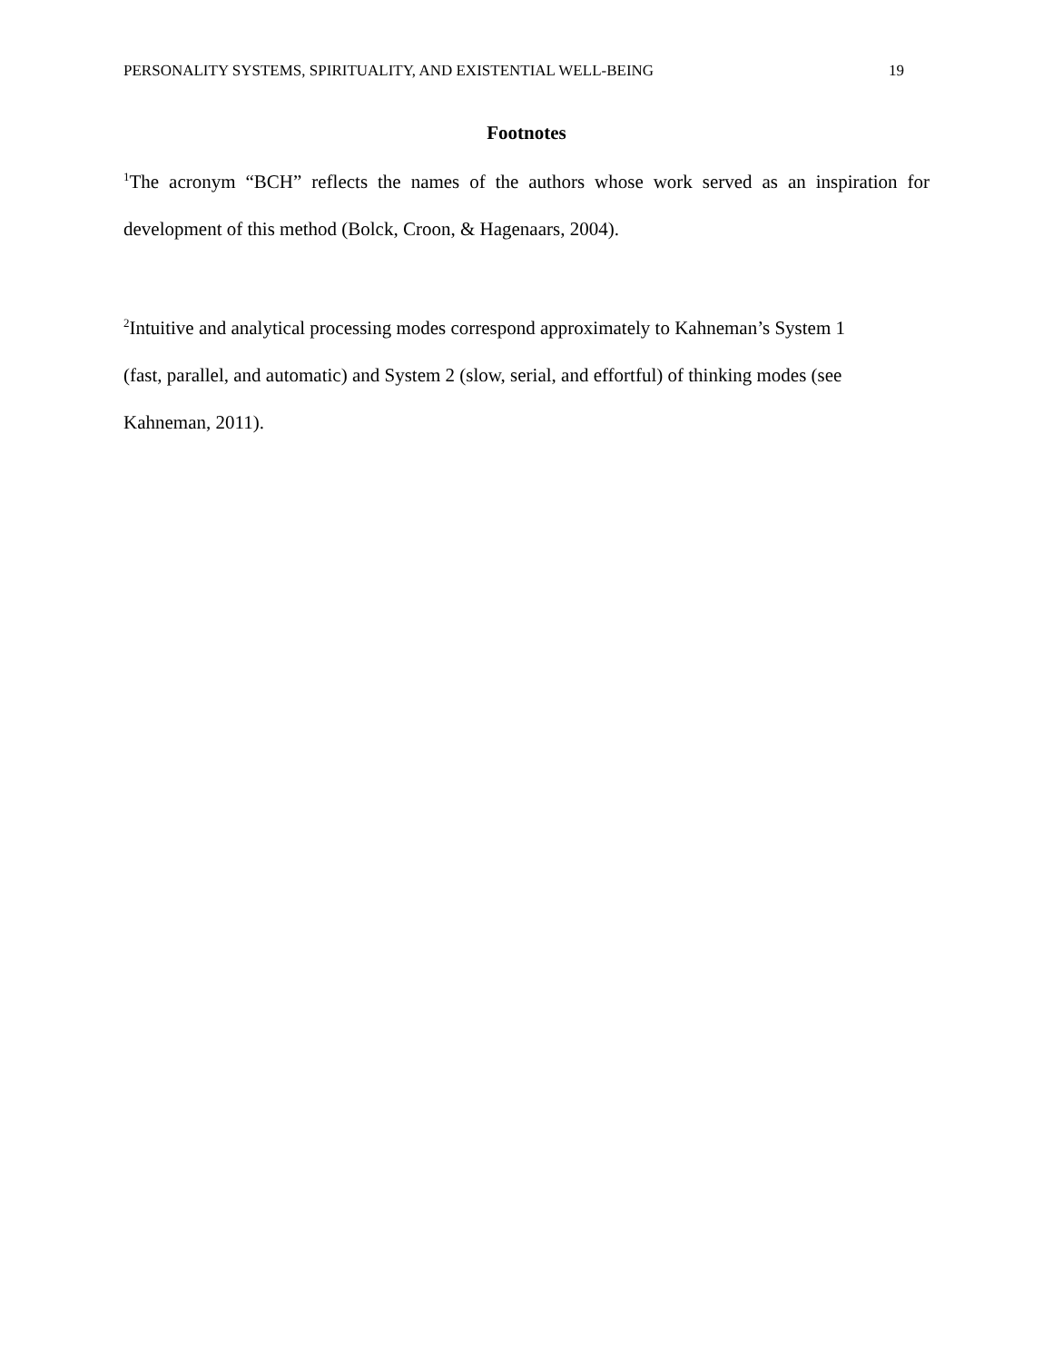PERSONALITY SYSTEMS, SPIRITUALITY, AND EXISTENTIAL WELL-BEING 19
Footnotes
<sup>1</sup> The acronym “BCH” reflects the names of the authors whose work served as an inspiration for development of this method (Bolck, Croon, & Hagenaars, 2004).
<sup>2</sup> Intuitive and analytical processing modes correspond approximately to Kahneman’s System 1
(fast, parallel, and automatic) and System 2 (slow, serial, and effortful) of thinking modes (see
Kahneman, 2011).